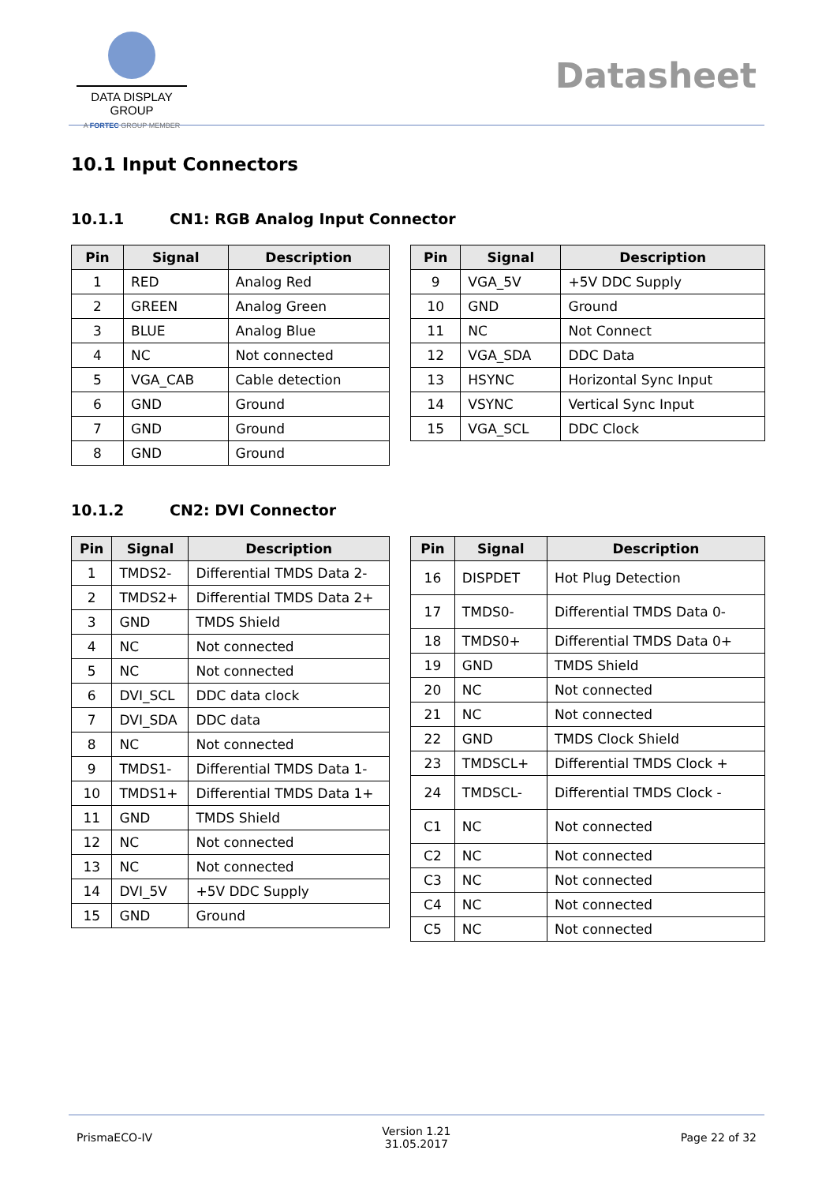DATA DISPLAY GROUP
A FORTEC GROUP MEMBER
Datasheet
10.1 Input Connectors
10.1.1 CN1: RGB Analog Input Connector
| Pin | Signal | Description |
| --- | --- | --- |
| 1 | RED | Analog Red |
| 2 | GREEN | Analog Green |
| 3 | BLUE | Analog Blue |
| 4 | NC | Not connected |
| 5 | VGA_CAB | Cable detection |
| 6 | GND | Ground |
| 7 | GND | Ground |
| 8 | GND | Ground |
| Pin | Signal | Description |
| --- | --- | --- |
| 9 | VGA_5V | +5V DDC Supply |
| 10 | GND | Ground |
| 11 | NC | Not Connect |
| 12 | VGA_SDA | DDC Data |
| 13 | HSYNC | Horizontal Sync Input |
| 14 | VSYNC | Vertical Sync Input |
| 15 | VGA_SCL | DDC Clock |
10.1.2 CN2: DVI Connector
| Pin | Signal | Description |
| --- | --- | --- |
| 1 | TMDS2- | Differential TMDS Data 2- |
| 2 | TMDS2+ | Differential TMDS Data 2+ |
| 3 | GND | TMDS Shield |
| 4 | NC | Not connected |
| 5 | NC | Not connected |
| 6 | DVI_SCL | DDC data clock |
| 7 | DVI_SDA | DDC data |
| 8 | NC | Not connected |
| 9 | TMDS1- | Differential TMDS Data 1- |
| 10 | TMDS1+ | Differential TMDS Data 1+ |
| 11 | GND | TMDS Shield |
| 12 | NC | Not connected |
| 13 | NC | Not connected |
| 14 | DVI_5V | +5V DDC Supply |
| 15 | GND | Ground |
| Pin | Signal | Description |
| --- | --- | --- |
| 16 | DISPDET | Hot Plug Detection |
| 17 | TMDS0- | Differential TMDS Data 0- |
| 18 | TMDS0+ | Differential TMDS Data 0+ |
| 19 | GND | TMDS Shield |
| 20 | NC | Not connected |
| 21 | NC | Not connected |
| 22 | GND | TMDS Clock Shield |
| 23 | TMDSCL+ | Differential TMDS Clock + |
| 24 | TMDSCL- | Differential TMDS Clock - |
| C1 | NC | Not connected |
| C2 | NC | Not connected |
| C3 | NC | Not connected |
| C4 | NC | Not connected |
| C5 | NC | Not connected |
PrismaECO-IV
Version 1.21
31.05.2017
Page 22 of 32